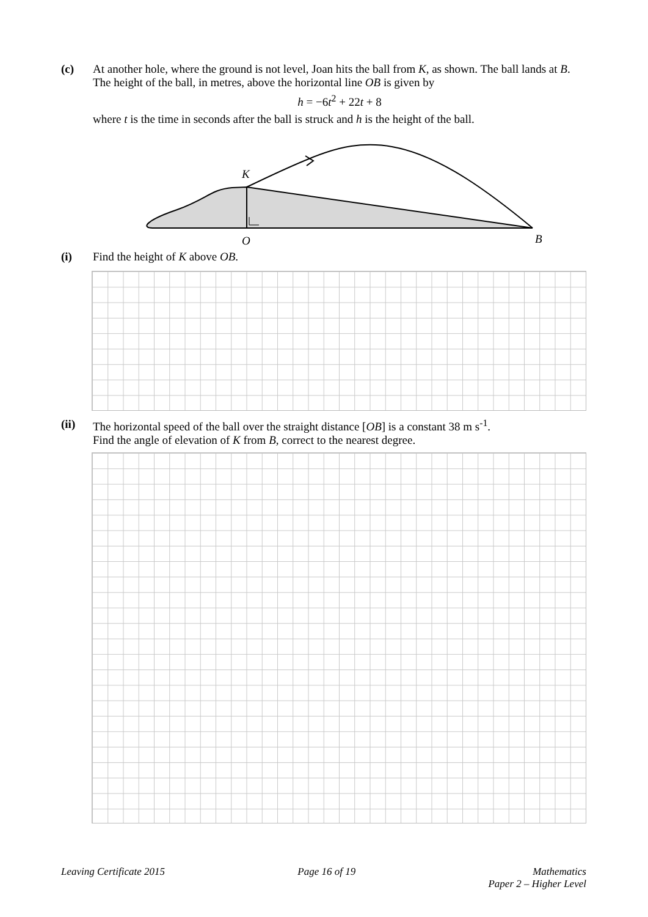(c) At another hole, where the ground is not level, Joan hits the ball from K, as shown. The ball lands at B. The height of the ball, in metres, above the horizontal line OB is given by
h = −6t<sup>2</sup> + 22t + 8
where t is the time in seconds after the ball is struck and h is the height of the ball.
K
O
B
(i) Find the height of K above OB.
(ii) The horizontal speed of the ball over the straight distance [OB] is a constant 38 m s<sup>-1</sup>.
Find the angle of elevation of K from B, correct to the nearest degree.
Leaving Certificate 2015 Page 16 of 19 Mathematics
Paper 2 – Higher Level